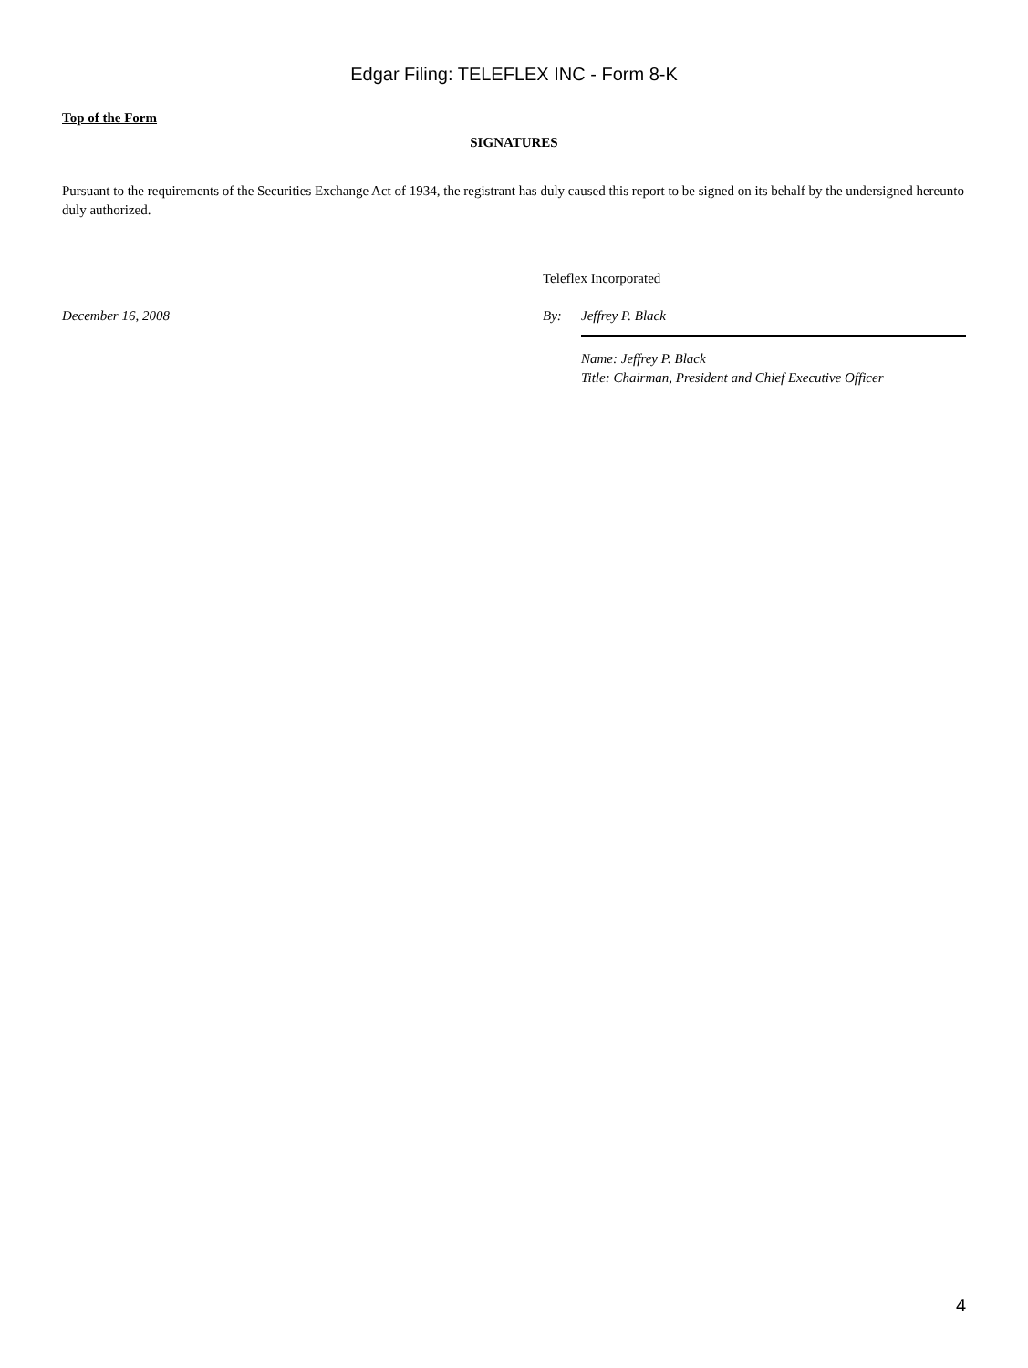Edgar Filing: TELEFLEX INC - Form 8-K
Top of the Form
SIGNATURES
Pursuant to the requirements of the Securities Exchange Act of 1934, the registrant has duly caused this report to be signed on its behalf by the undersigned hereunto duly authorized.
Teleflex Incorporated
December 16, 2008 By: Jeffrey P. Black
Name: Jeffrey P. Black
Title: Chairman, President and Chief Executive Officer
4